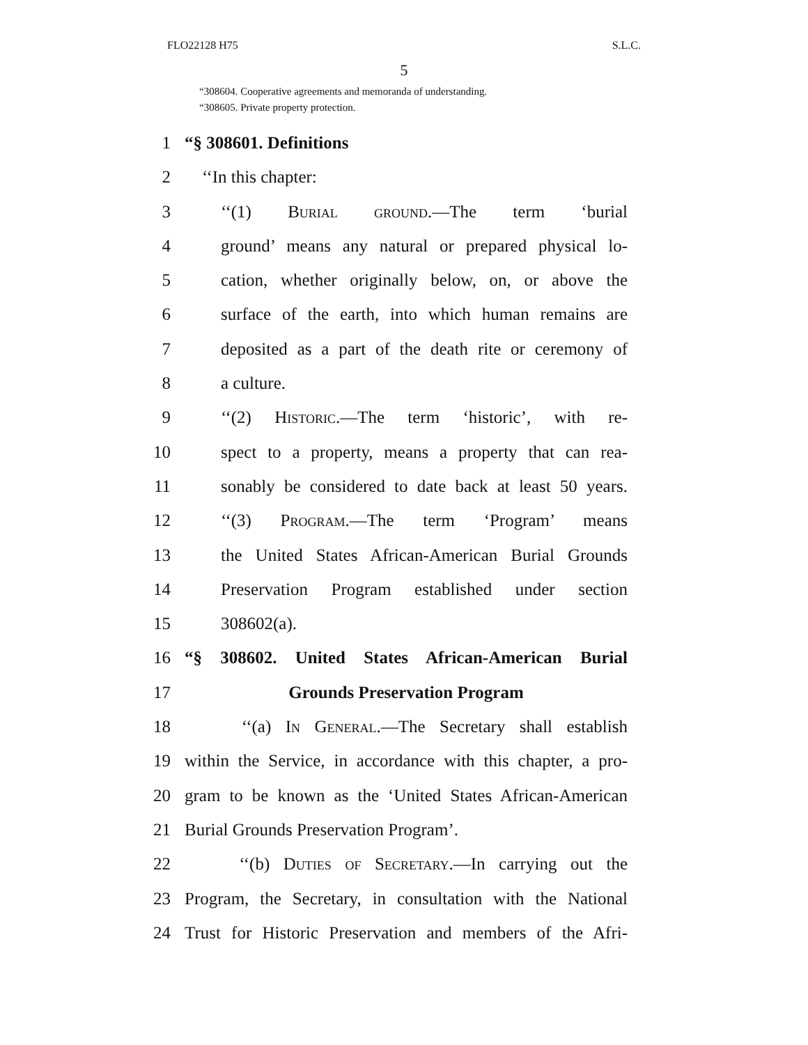FLO22128 H75 S.L.C.
5
“308604. Cooperative agreements and memoranda of understanding.
“308605. Private property protection.
1 “§ 308601. Definitions
2 ‘‘In this chapter:
3 ‘‘(1) Burial ground.—The term ‘burial
4 ground’ means any natural or prepared physical lo-
5 cation, whether originally below, on, or above the
6 surface of the earth, into which human remains are
7 deposited as a part of the death rite or ceremony of
8 a culture.
9 ‘‘(2) Historic.—The term ‘historic’, with re-
10 spect to a property, means a property that can rea-
11 sonably be considered to date back at least 50 years.
12 ‘‘(3) Program.—The term ‘Program’ means
13 the United States African-American Burial Grounds
14 Preservation Program established under section
15 308602(a).
16 “§ 308602. United States African-American Burial
17 Grounds Preservation Program
18 ‘‘(a) In General.—The Secretary shall establish
19 within the Service, in accordance with this chapter, a pro-
20 gram to be known as the ‘United States African-American
21 Burial Grounds Preservation Program’.
22 ‘‘(b) Duties of Secretary.—In carrying out the
23 Program, the Secretary, in consultation with the National
24 Trust for Historic Preservation and members of the Afri-